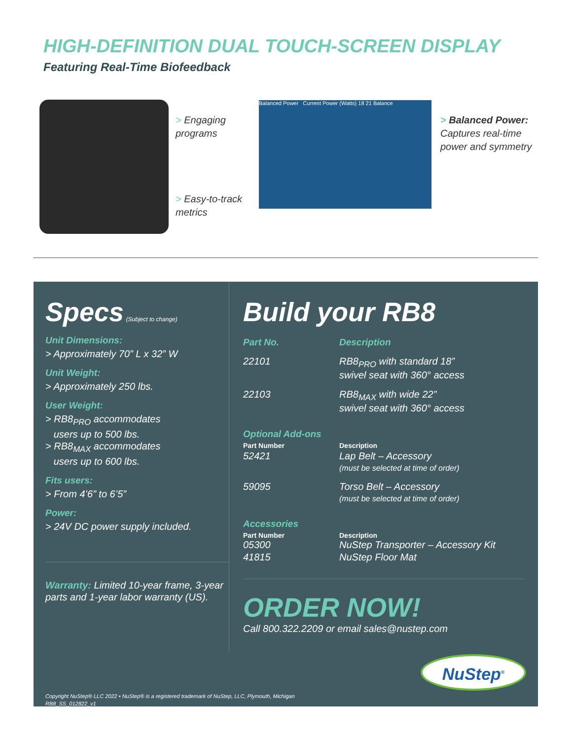HIGH-DEFINITION DUAL TOUCH-SCREEN DISPLAY
Featuring Real-Time Biofeedback
> Engaging
programs
> Easy-to-track
metrics
Balanced Power Current Power (Watts) 18 21 Balance
> Balanced Power:
Captures real-time
power and symmetry
Specs (Subject to change)
Unit Dimensions:
> Approximately 70” L x 32” W
Unit Weight:
> Approximately 250 lbs.
User Weight:
> RB8<sub>PRO</sub> accommodates
users up to 500 lbs.
> RB8<sub>MAX</sub> accommodates
users up to 600 lbs.
Fits users:
> From 4’6” to 6’5”
Power:
> 24V DC power supply included.
Warranty: Limited 10-year frame, 3-year parts and 1-year labor warranty (US).
Copyright NuStep® LLC 2022 • NuStep® is a registered trademark of NuStep, LLC, Plymouth, Michigan
RB8_SS_012822_v1
Build your RB8
| Part No. | Description |
| --- | --- |
| 22101 | RB8<sub>PRO</sub> with standard 18” swivel seat with 360° access |
| 22103 | RB8<sub>MAX</sub> with wide 22” swivel seat with 360° access |
Optional Add-ons
| Part Number | Description |
| --- | --- |
| 52421 | Lap Belt – Accessory (must be selected at time of order) |
| 59095 | Torso Belt – Accessory (must be selected at time of order) |
Accessories
| Part Number | Description |
| --- | --- |
| 05300 | NuStep Transporter – Accessory Kit |
| 41815 | NuStep Floor Mat |
ORDER NOW!
Call 800.322.2209 or email sales@nustep.com
NuStep<sup>®</sup>